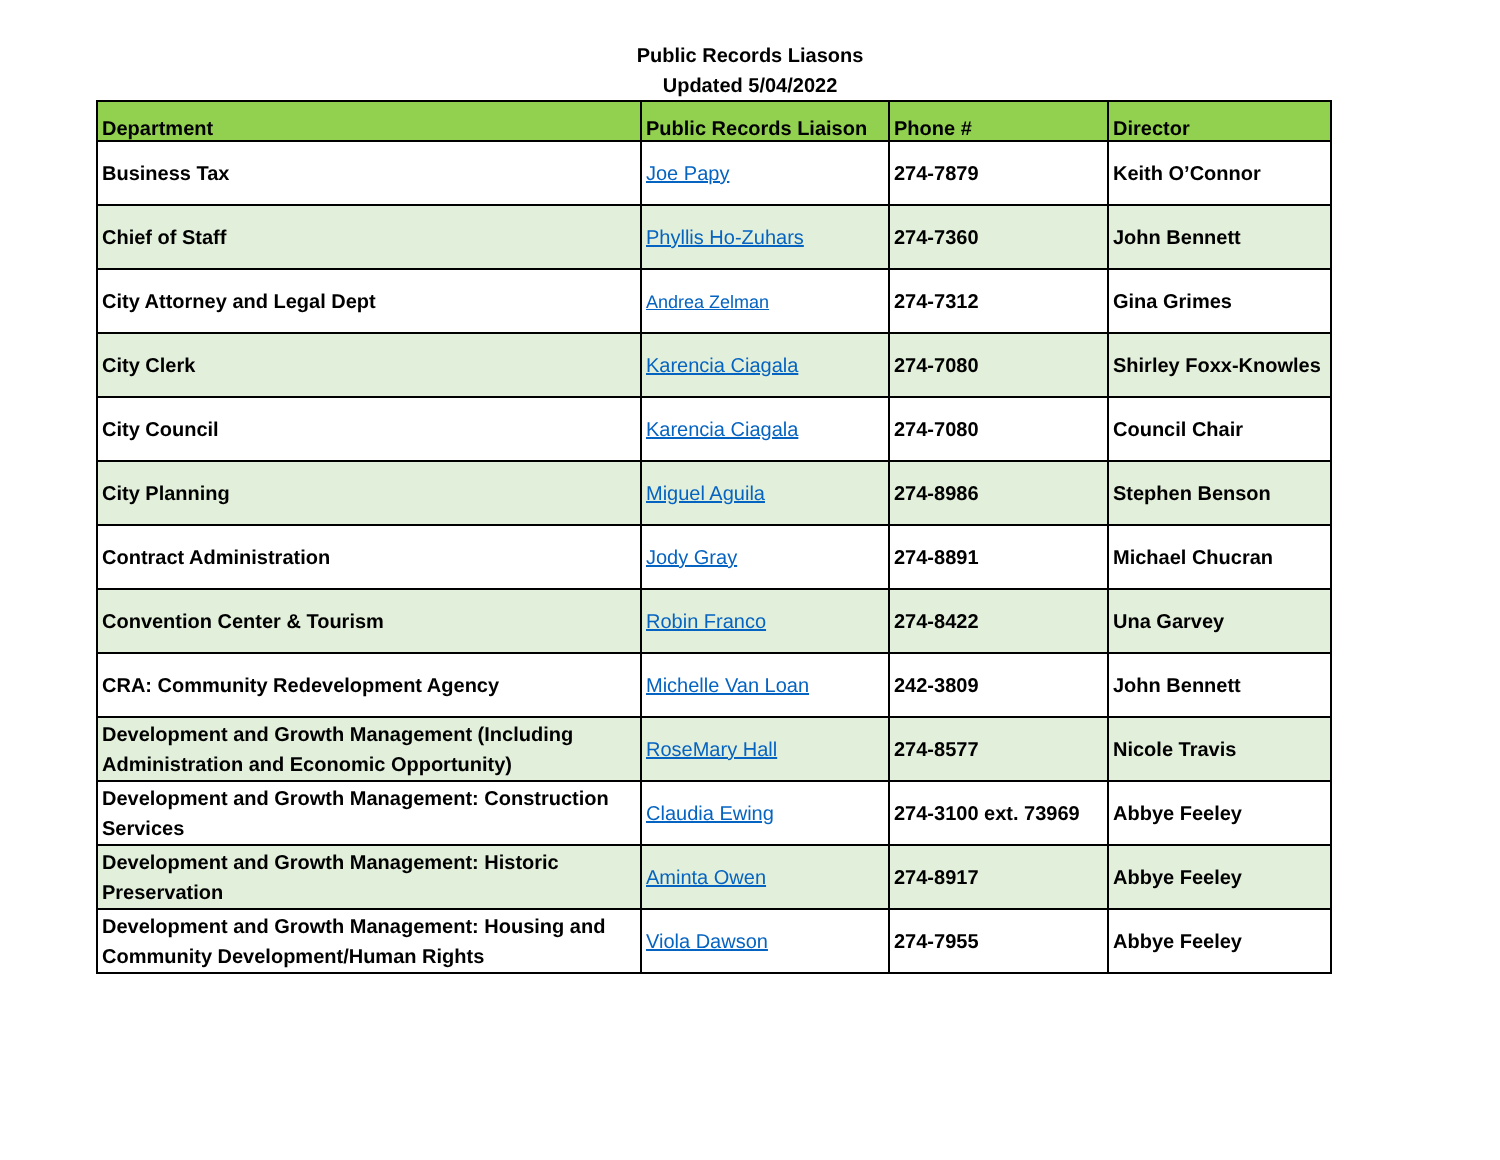Public Records Liasons
Updated 5/04/2022
| Department | Public Records Liaison | Phone # | Director |
| --- | --- | --- | --- |
| Business Tax | Joe Papy | 274-7879 | Keith O’Connor |
| Chief of Staff | Phyllis Ho-Zuhars | 274-7360 | John Bennett |
| City Attorney and Legal Dept | Andrea Zelman | 274-7312 | Gina Grimes |
| City Clerk | Karencia Ciagala | 274-7080 | Shirley Foxx-Knowles |
| City Council | Karencia Ciagala | 274-7080 | Council Chair |
| City Planning | Miguel Aguila | 274-8986 | Stephen Benson |
| Contract Administration | Jody Gray | 274-8891 | Michael Chucran |
| Convention Center & Tourism | Robin Franco | 274-8422 | Una Garvey |
| CRA: Community Redevelopment Agency | Michelle Van Loan | 242-3809 | John Bennett |
| Development and Growth Management (Including Administration and Economic Opportunity) | RoseMary Hall | 274-8577 | Nicole Travis |
| Development and Growth Management: Construction Services | Claudia Ewing | 274-3100 ext. 73969 | Abbye Feeley |
| Development and Growth Management: Historic Preservation | Aminta Owen | 274-8917 | Abbye Feeley |
| Development and Growth Management: Housing and Community Development/Human Rights | Viola Dawson | 274-7955 | Abbye Feeley |